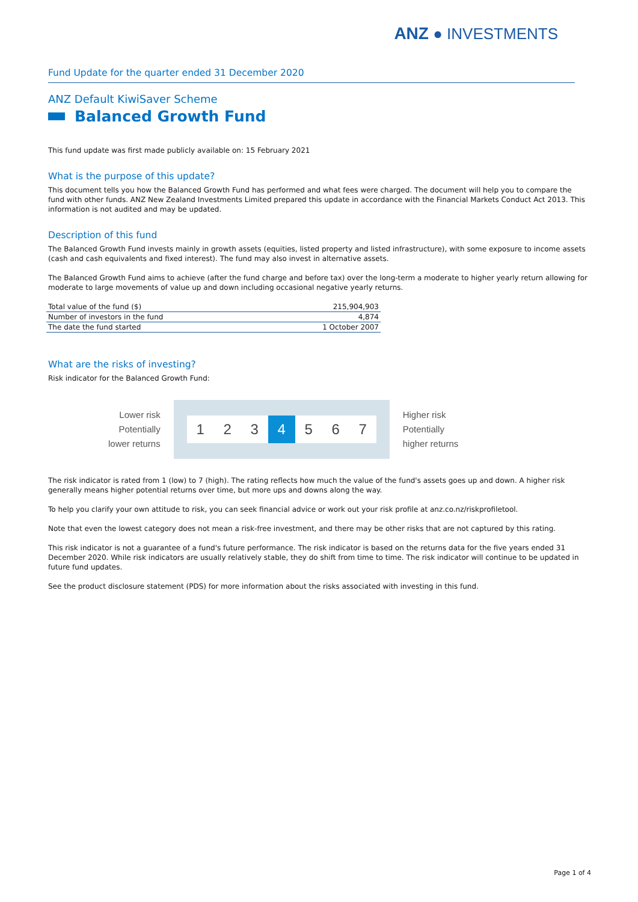ANZ ● INVESTMENTS
Fund Update for the quarter ended 31 December 2020
ANZ Default KiwiSaver Scheme
Balanced Growth Fund
This fund update was first made publicly available on: 15 February 2021
What is the purpose of this update?
This document tells you how the Balanced Growth Fund has performed and what fees were charged. The document will help you to compare the fund with other funds. ANZ New Zealand Investments Limited prepared this update in accordance with the Financial Markets Conduct Act 2013. This information is not audited and may be updated.
Description of this fund
The Balanced Growth Fund invests mainly in growth assets (equities, listed property and listed infrastructure), with some exposure to income assets (cash and cash equivalents and fixed interest). The fund may also invest in alternative assets.
The Balanced Growth Fund aims to achieve (after the fund charge and before tax) over the long-term a moderate to higher yearly return allowing for moderate to large movements of value up and down including occasional negative yearly returns.
| Total value of the fund ($) | 215,904,903 |
| Number of investors in the fund | 4,874 |
| The date the fund started | 1 October 2007 |
What are the risks of investing?
Risk indicator for the Balanced Growth Fund:
Lower risk
Potentially
lower returns
1 2 3 4 5 6 7
Higher risk
Potentially
higher returns
The risk indicator is rated from 1 (low) to 7 (high). The rating reflects how much the value of the fund's assets goes up and down. A higher risk generally means higher potential returns over time, but more ups and downs along the way.
To help you clarify your own attitude to risk, you can seek financial advice or work out your risk profile at anz.co.nz/riskprofiletool.
Note that even the lowest category does not mean a risk-free investment, and there may be other risks that are not captured by this rating.
This risk indicator is not a guarantee of a fund's future performance. The risk indicator is based on the returns data for the five years ended 31 December 2020. While risk indicators are usually relatively stable, they do shift from time to time. The risk indicator will continue to be updated in future fund updates.
See the product disclosure statement (PDS) for more information about the risks associated with investing in this fund.
Page 1 of 4